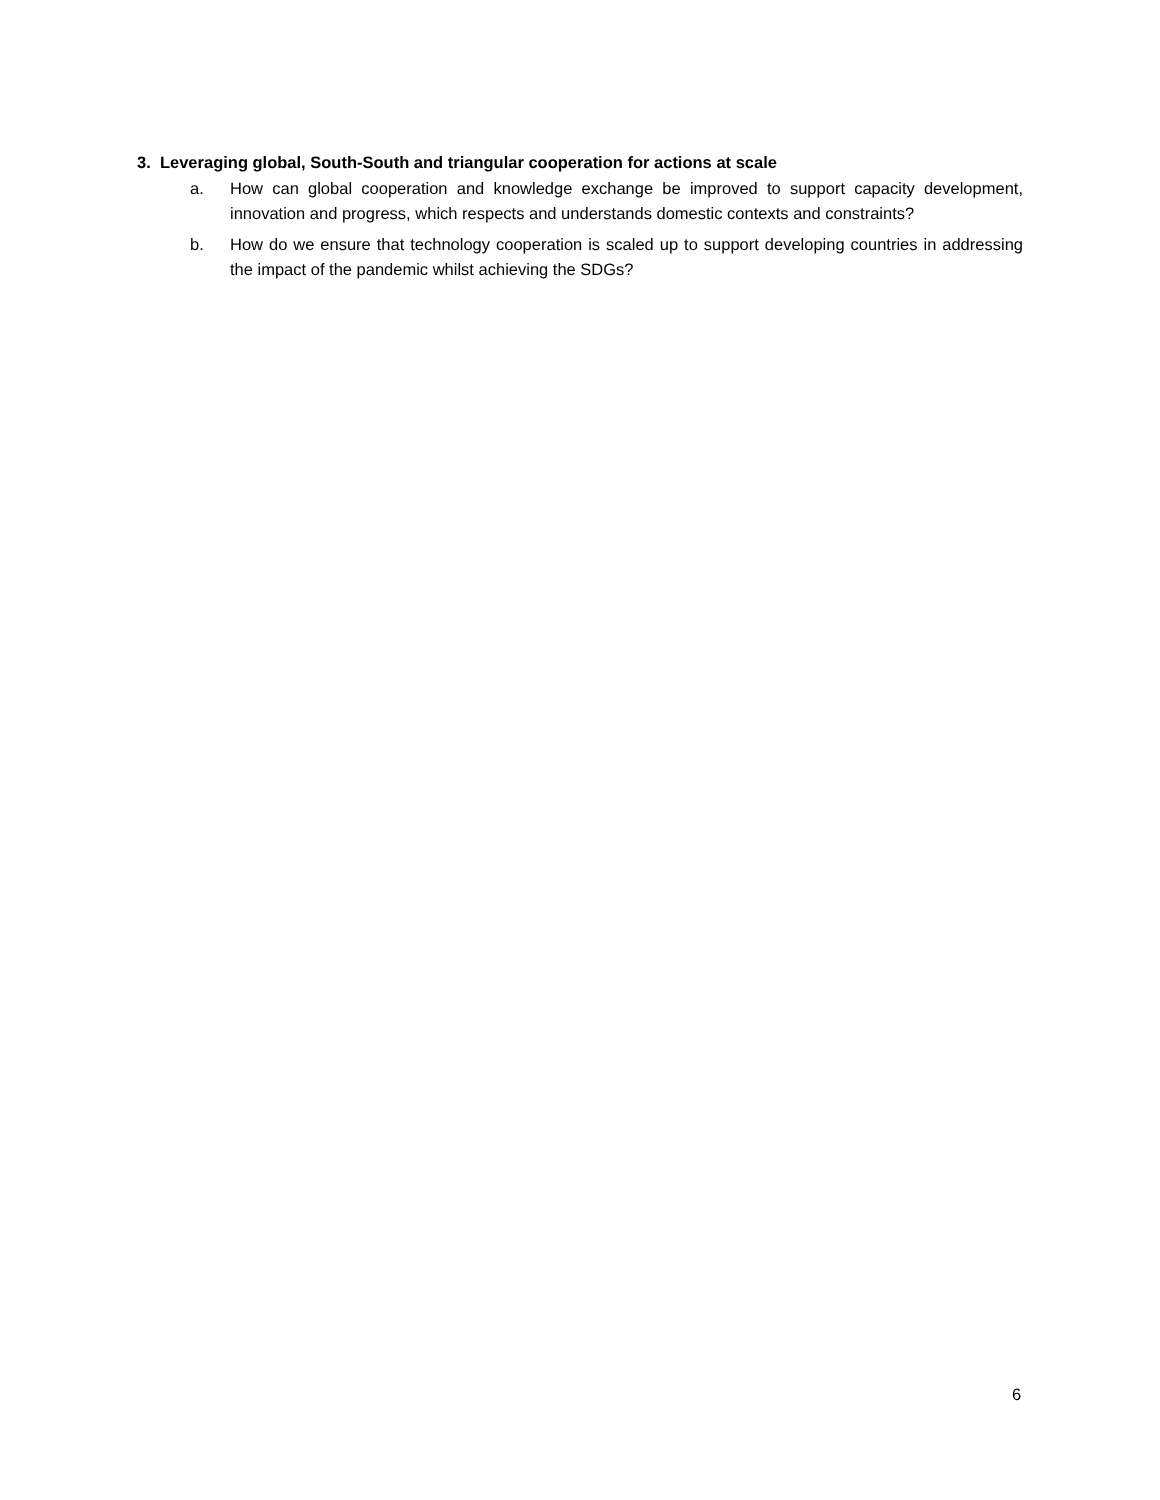3. Leveraging global, South-South and triangular cooperation for actions at scale
a. How can global cooperation and knowledge exchange be improved to support capacity development, innovation and progress, which respects and understands domestic contexts and constraints?
b. How do we ensure that technology cooperation is scaled up to support developing countries in addressing the impact of the pandemic whilst achieving the SDGs?
6